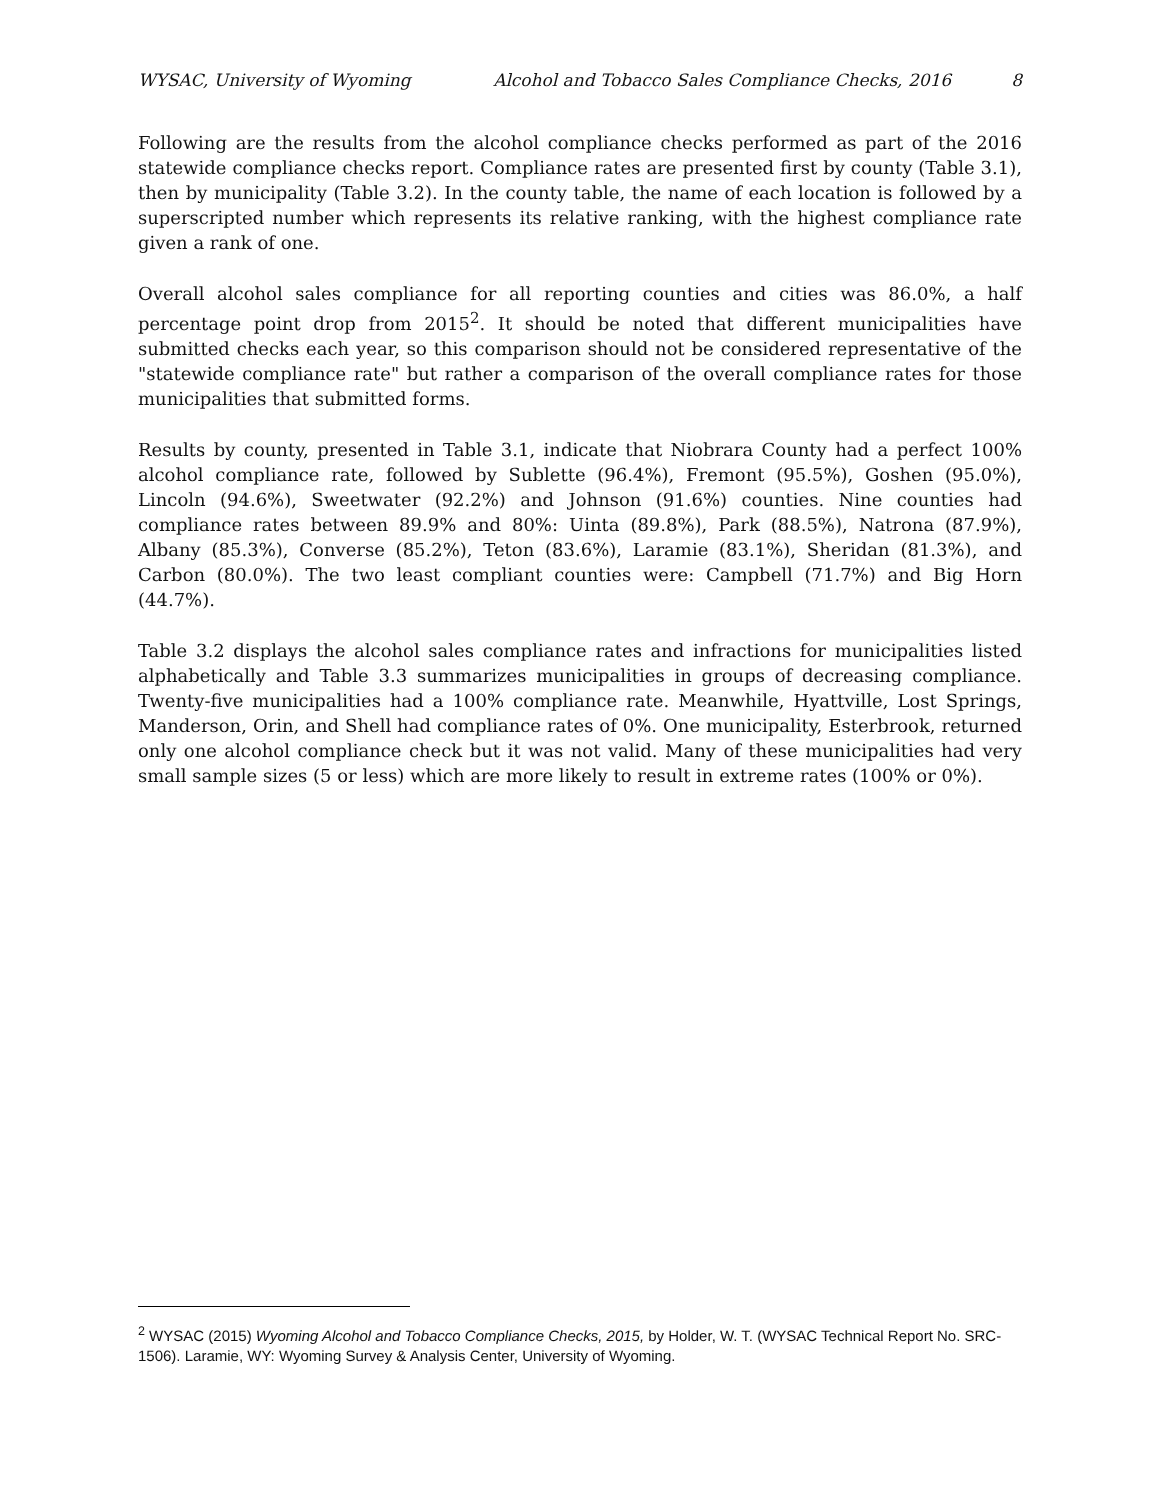WYSAC, University of Wyoming Alcohol and Tobacco Sales Compliance Checks, 2016 8
Following are the results from the alcohol compliance checks performed as part of the 2016 statewide compliance checks report. Compliance rates are presented first by county (Table 3.1), then by municipality (Table 3.2). In the county table, the name of each location is followed by a superscripted number which represents its relative ranking, with the highest compliance rate given a rank of one.
Overall alcohol sales compliance for all reporting counties and cities was 86.0%, a half percentage point drop from 2015<sup>2</sup>. It should be noted that different municipalities have submitted checks each year, so this comparison should not be considered representative of the "statewide compliance rate" but rather a comparison of the overall compliance rates for those municipalities that submitted forms.
Results by county, presented in Table 3.1, indicate that Niobrara County had a perfect 100% alcohol compliance rate, followed by Sublette (96.4%), Fremont (95.5%), Goshen (95.0%), Lincoln (94.6%), Sweetwater (92.2%) and Johnson (91.6%) counties. Nine counties had compliance rates between 89.9% and 80%: Uinta (89.8%), Park (88.5%), Natrona (87.9%), Albany (85.3%), Converse (85.2%), Teton (83.6%), Laramie (83.1%), Sheridan (81.3%), and Carbon (80.0%). The two least compliant counties were: Campbell (71.7%) and Big Horn (44.7%).
Table 3.2 displays the alcohol sales compliance rates and infractions for municipalities listed alphabetically and Table 3.3 summarizes municipalities in groups of decreasing compliance. Twenty-five municipalities had a 100% compliance rate. Meanwhile, Hyattville, Lost Springs, Manderson, Orin, and Shell had compliance rates of 0%. One municipality, Esterbrook, returned only one alcohol compliance check but it was not valid. Many of these municipalities had very small sample sizes (5 or less) which are more likely to result in extreme rates (100% or 0%).
<sup>2</sup> WYSAC (2015) Wyoming Alcohol and Tobacco Compliance Checks, 2015, by Holder, W. T. (WYSAC Technical Report No. SRC-1506). Laramie, WY: Wyoming Survey & Analysis Center, University of Wyoming.